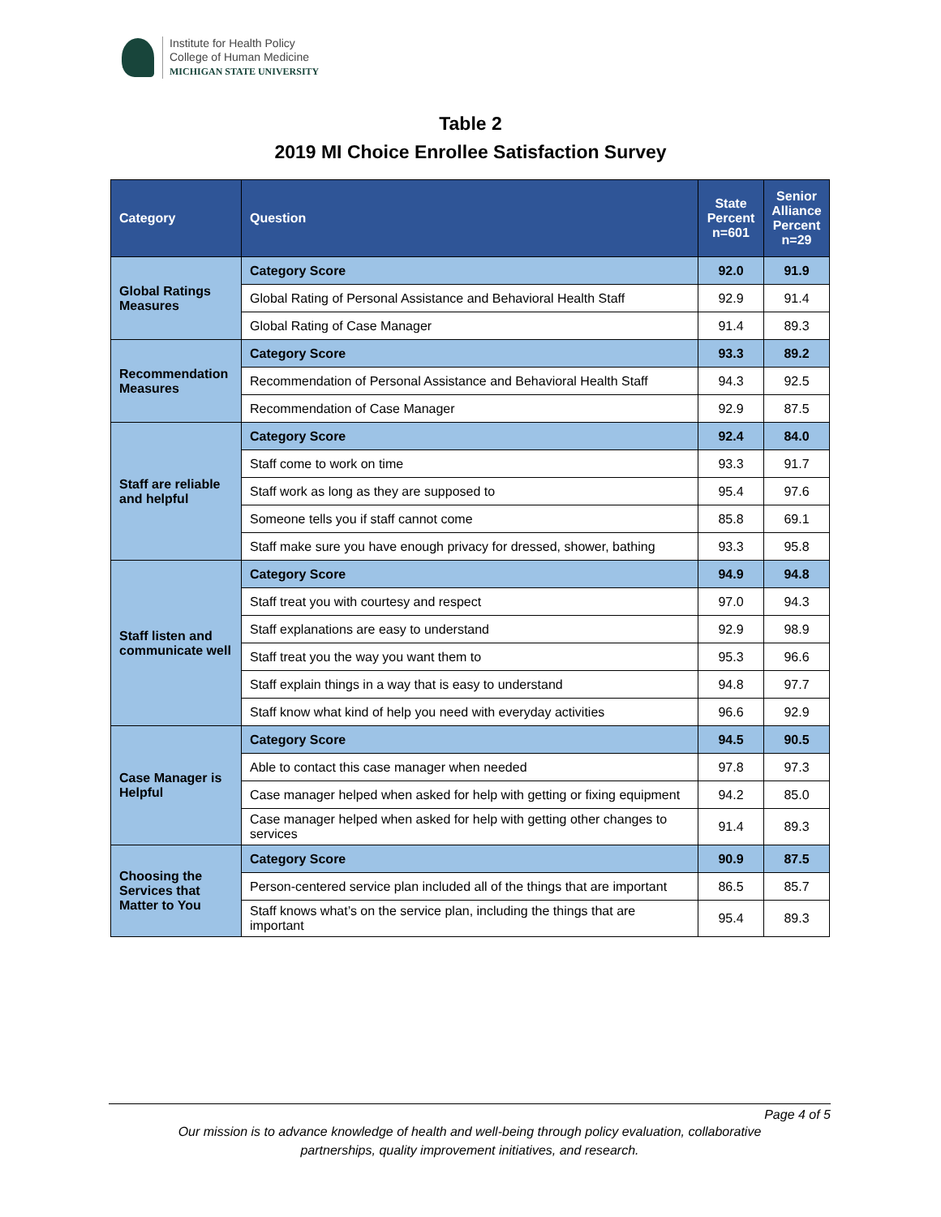Institute for Health Policy
College of Human Medicine
MICHIGAN STATE UNIVERSITY
Table 2
2019 MI Choice Enrollee Satisfaction Survey
| Category | Question | State Percent n=601 | Senior Alliance Percent n=29 |
| --- | --- | --- | --- |
| Global Ratings Measures | Category Score | 92.0 | 91.9 |
| | Global Rating of Personal Assistance and Behavioral Health Staff | 92.9 | 91.4 |
| | Global Rating of Case Manager | 91.4 | 89.3 |
| Recommendation Measures | Category Score | 93.3 | 89.2 |
| | Recommendation of Personal Assistance and Behavioral Health Staff | 94.3 | 92.5 |
| | Recommendation of Case Manager | 92.9 | 87.5 |
| Staff are reliable and helpful | Category Score | 92.4 | 84.0 |
| | Staff come to work on time | 93.3 | 91.7 |
| | Staff work as long as they are supposed to | 95.4 | 97.6 |
| | Someone tells you if staff cannot come | 85.8 | 69.1 |
| | Staff make sure you have enough privacy for dressed, shower, bathing | 93.3 | 95.8 |
| Staff listen and communicate well | Category Score | 94.9 | 94.8 |
| | Staff treat you with courtesy and respect | 97.0 | 94.3 |
| | Staff explanations are easy to understand | 92.9 | 98.9 |
| | Staff treat you the way you want them to | 95.3 | 96.6 |
| | Staff explain things in a way that is easy to understand | 94.8 | 97.7 |
| | Staff know what kind of help you need with everyday activities | 96.6 | 92.9 |
| Case Manager is Helpful | Category Score | 94.5 | 90.5 |
| | Able to contact this case manager when needed | 97.8 | 97.3 |
| | Case manager helped when asked for help with getting or fixing equipment | 94.2 | 85.0 |
| | Case manager helped when asked for help with getting other changes to services | 91.4 | 89.3 |
| Choosing the Services that Matter to You | Category Score | 90.9 | 87.5 |
| | Person-centered service plan included all of the things that are important | 86.5 | 85.7 |
| | Staff knows what’s on the service plan, including the things that are important | 95.4 | 89.3 |
Page 4 of 5
Our mission is to advance knowledge of health and well-being through policy evaluation, collaborative
partnerships, quality improvement initiatives, and research.